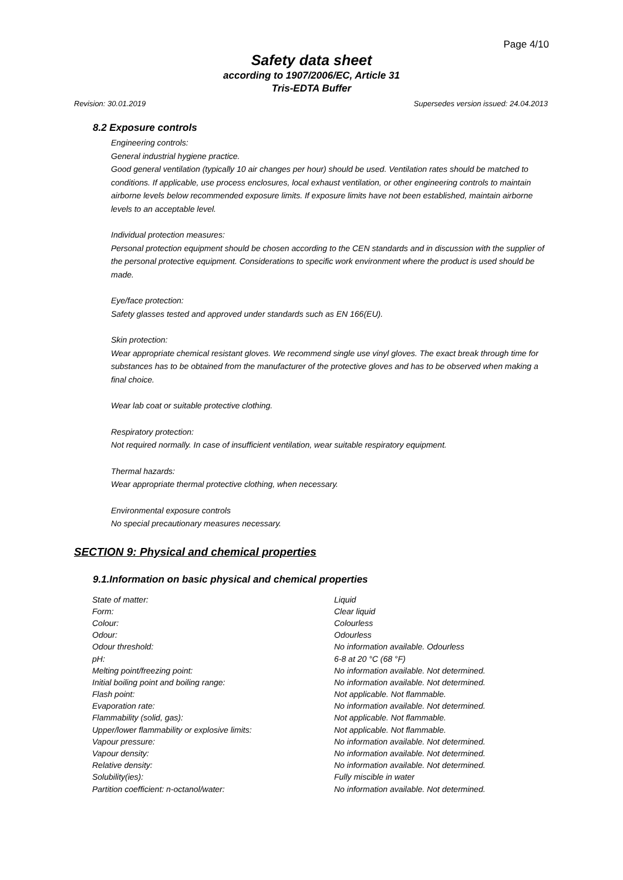Page 4/10
Safety data sheet
according to 1907/2006/EC, Article 31
Tris-EDTA Buffer
Revision: 30.01.2019 Supersedes version issued: 24.04.2013
8.2 Exposure controls
Engineering controls:
General industrial hygiene practice.
Good general ventilation (typically 10 air changes per hour) should be used. Ventilation rates should be matched to conditions. If applicable, use process enclosures, local exhaust ventilation, or other engineering controls to maintain airborne levels below recommended exposure limits. If exposure limits have not been established, maintain airborne levels to an acceptable level.
Individual protection measures:
Personal protection equipment should be chosen according to the CEN standards and in discussion with the supplier of the personal protective equipment. Considerations to specific work environment where the product is used should be made.
Eye/face protection:
Safety glasses tested and approved under standards such as EN 166(EU).
Skin protection:
Wear appropriate chemical resistant gloves. We recommend single use vinyl gloves. The exact break through time for substances has to be obtained from the manufacturer of the protective gloves and has to be observed when making a final choice.
Wear lab coat or suitable protective clothing.
Respiratory protection:
Not required normally. In case of insufficient ventilation, wear suitable respiratory equipment.
Thermal hazards:
Wear appropriate thermal protective clothing, when necessary.
Environmental exposure controls
No special precautionary measures necessary.
SECTION 9: Physical and chemical properties
9.1.Information on basic physical and chemical properties
| State of matter: | Liquid |
| Form: | Clear liquid |
| Colour: | Colourless |
| Odour: | Odourless |
| Odour threshold: | No information available. Odourless |
| pH: | 6-8 at 20 °C (68 °F) |
| Melting point/freezing point: | No information available. Not determined. |
| Initial boiling point and boiling range: | No information available. Not determined. |
| Flash point: | Not applicable. Not flammable. |
| Evaporation rate: | No information available. Not determined. |
| Flammability (solid, gas): | Not applicable. Not flammable. |
| Upper/lower flammability or explosive limits: | Not applicable. Not flammable. |
| Vapour pressure: | No information available. Not determined. |
| Vapour density: | No information available. Not determined. |
| Relative density: | No information available. Not determined. |
| Solubility(ies): | Fully miscible in water |
| Partition coefficient: n-octanol/water: | No information available. Not determined. |